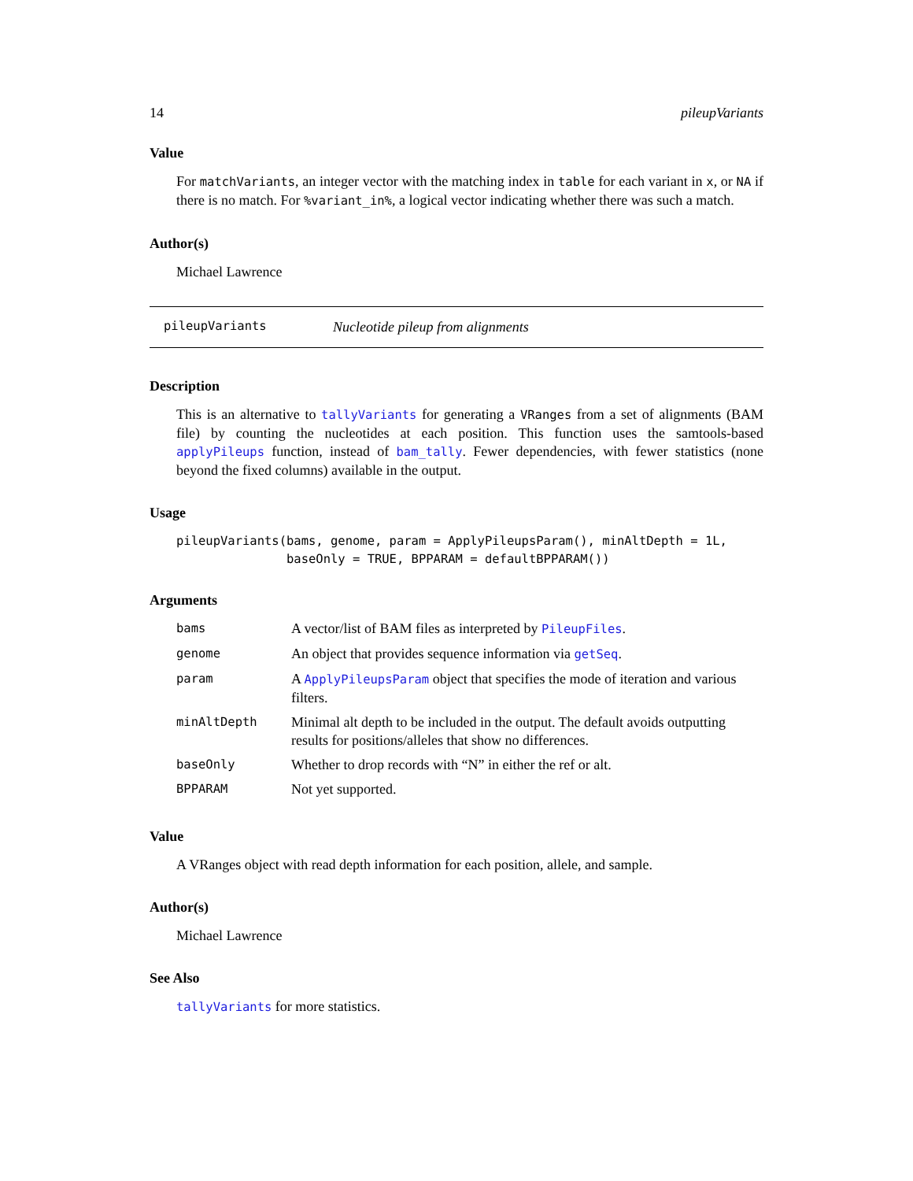14 pileupVariants
Value
For matchVariants, an integer vector with the matching index in table for each variant in x, or NA if there is no match. For %variant_in%, a logical vector indicating whether there was such a match.
Author(s)
Michael Lawrence
pileupVariants Nucleotide pileup from alignments
Description
This is an alternative to tallyVariants for generating a VRanges from a set of alignments (BAM file) by counting the nucleotides at each position. This function uses the samtools-based applyPileups function, instead of bam_tally. Fewer dependencies, with fewer statistics (none beyond the fixed columns) available in the output.
Usage
pileupVariants(bams, genome, param = ApplyPileupsParam(), minAltDepth = 1L,
               baseOnly = TRUE, BPPARAM = defaultBPPARAM())
Arguments
| bams | A vector/list of BAM files as interpreted by PileupFiles . |
| genome | An object that provides sequence information via getSeq . |
| param | A ApplyPileupsParam object that specifies the mode of iteration and various filters. |
| minAltDepth | Minimal alt depth to be included in the output. The default avoids outputting results for positions/alleles that show no differences. |
| baseOnly | Whether to drop records with “N” in either the ref or alt. |
| BPPARAM | Not yet supported. |
Value
A VRanges object with read depth information for each position, allele, and sample.
Author(s)
Michael Lawrence
See Also
tallyVariants for more statistics.